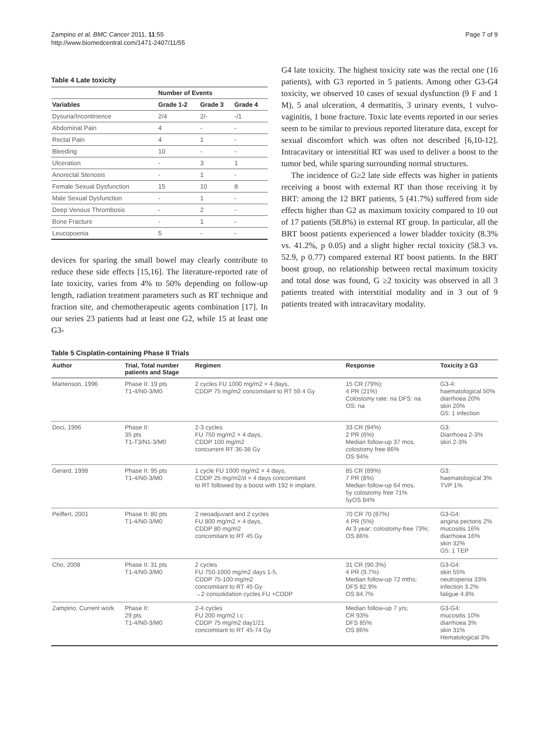Zampino et al. BMC Cancer 2011, 11:55
http://www.biomedcentral.com/1471-2407/11/55
Page 7 of 9
Table 4 Late toxicity
| | Number of Events | | |
| --- | --- | --- | --- |
| Variables | Grade 1-2 | Grade 3 | Grade 4 |
| Dysuria/Incontinence | 2/4 | 2/- | -/1 |
| Abdominal Pain | 4 | - | - |
| Rectal Pain | 4 | 1 | - |
| Bleeding | 10 | - | - |
| Ulceration | - | 3 | 1 |
| Anorectal Stenosis | - | 1 | - |
| Female Sexual Dysfunction | 15 | 10 | 8 |
| Male Sexual Dysfunction | - | 1 | - |
| Deep Venous Thrombosis | - | 2 | - |
| Bone Fracture | - | 1 | - |
| Leucopoenia | 5 | - | - |
devices for sparing the small bowel may clearly contribute to reduce these side effects [15,16]. The literature-reported rate of late toxicity, varies from 4% to 50% depending on follow-up length, radiation treatment parameters such as RT technique and fraction site, and chemotherapeutic agents combination [17]. In our series 23 patients had at least one G2, while 15 at least one G3-
G4 late toxicity. The highest toxicity rate was the rectal one (16 patients), with G3 reported in 5 patients. Among other G3-G4 toxicity, we observed 10 cases of sexual dysfunction (9 F and 1 M), 5 anal ulceration, 4 dermatitis, 3 urinary events, 1 vulvo-vaginitis, 1 bone fracture. Toxic late events reported in our series seem to be similar to previous reported literature data, except for sexual discomfort which was often not described [6,10-12]. Intracavitary or interstitial RT was used to deliver a boost to the tumor bed, while sparing surrounding normal structures.
The incidence of G≥2 late side effects was higher in patients receiving a boost with external RT than those receiving it by BRT: among the 12 BRT patients, 5 (41.7%) suffered from side effects higher than G2 as maximum toxicity compared to 10 out of 17 patients (58.8%) in external RT group. In particular, all the BRT boost patients experienced a lower bladder toxicity (8.3% vs. 41.2%, p 0.05) and a slight higher rectal toxicity (58.3 vs. 52.9, p 0.77) compared external RT boost patients. In the BRT boost group, no relationship between rectal maximum toxicity and total dose was found, G ≥2 toxicity was observed in all 3 patients treated with interstitial modality and in 3 out of 9 patients treated with intracavitary modality.
Table 5 Cisplatin-containing Phase II Trials
| Author | Trial, Total number patients and Stage | Regimen | Response | Toxicity ≥ G3 |
| --- | --- | --- | --- | --- |
| Martenson, 1996 | Phase II: 19 pts T1-4/N0-3/M0 | 2 cycles FU 1000 mg/m2 × 4 days, CDDP 75 mg/m2 concomitant to RT 59.4 Gy | 15 CR (79%); 4 PR (21%) Colostomy rate: na DFS: na OS: na | G3-4: haematological 50% diarrhoea 20% skin 20% G5: 1 infection |
| Doci, 1996 | Phase II: 35 pts T1-T3/N1-3/M0 | 2-3 cycles FU 750 mg/m2 × 4 days, CDDP 100 mg/m2 concurrent RT 36-38 Gy | 33 CR (94%) 2 PR (6%) Median follow-up 37 mos. colostomy free 86% OS 94% | G3: Diarrhoea 2-3% skin 2-3% |
| Gerard, 1998 | Phase II: 95 pts T1-4/N0-3/M0 | 1 cycle FU 1000 mg/m2 × 4 days, CDDP 25 mg/m2/d × 4 days concomitant to RT followed by a boost with 192 Ir implant. | 85 CR (89%) 7 PR (8%) Median follow-up 64 mos. 5y colostomy free 71% 5yOS 84% | G3: haematological 3% TVP 1% |
| Peiffert, 2001 | Phase II: 80 pts T1-4/N0-3/M0 | 2 neoadjuvant and 2 cycles FU 800 mg/m2 × 4 days, CDDP 80 mg/m2 concomitant to RT 45 Gy | 70 CR 70 (87%) 4 PR (5%) At 3 year: colostomy-free 73%; OS 86% | G3-G4: angina pectoris 2% mucositis 16% diarrhoea 16% skin 32% G5: 1 TEP |
| Cho, 2008 | Phase II: 31 pts T1-4/N0-3/M0 | 2 cycles FU 750-1000 mg/m2 days 1-5, CDDP 75-100 mg/m2 concomitant to RT 45 Gy →2 consolidation cycles FU +CDDP | 31 CR (90.3%) 4 PR (9.7%) Median follow-up 72 mths; DFS 82.9% OS 84.7% | G3-G4: skin 55% neutropenia 33% infection 3.2% fatigue 4.8% |
| Zampino, Current work | Phase II: 29 pts T1-4/N0-3/M0 | 2-4 cycles FU 200 mg/m2 i.c CDDP 75 mg/m2 day1/21 concomitant to RT 45-74 Gy | Median follow-up 7 yrs; CR 93% DFS 85% OS 86% | G3-G4: mucositis 10% diarrhoea 3% skin 31% Hematological 3% |